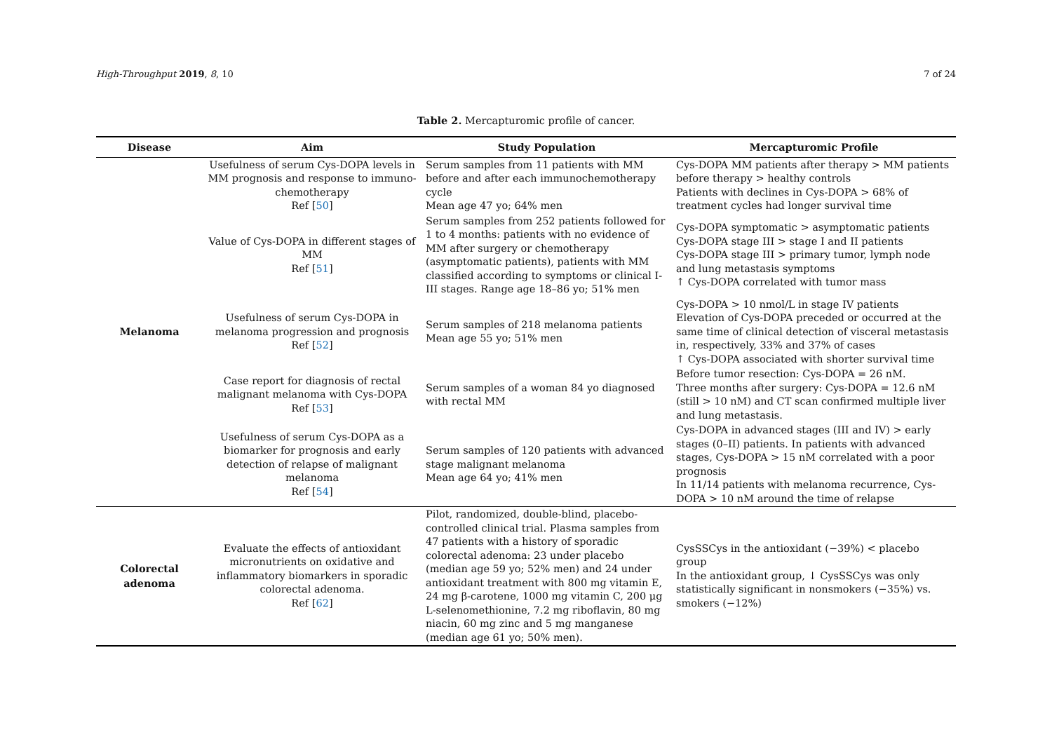High-Throughput 2019, 8, 10 7 of 24
Table 2. Mercapturomic profile of cancer.
| Disease | Aim | Study Population | Mercapturomic Profile |
| --- | --- | --- | --- |
| Melanoma | Usefulness of serum Cys-DOPA levels in MM prognosis and response to immuno-chemotherapy Ref [ 50 ] | Serum samples from 11 patients with MM before and after each immunochemotherapy cycle Mean age 47 yo; 64% men | Cys-DOPA MM patients after therapy > MM patients before therapy > healthy controls Patients with declines in Cys-DOPA > 68% of treatment cycles had longer survival time |
| | Value of Cys-DOPA in different stages of MM Ref [ 51 ] | Serum samples from 252 patients followed for 1 to 4 months: patients with no evidence of MM after surgery or chemotherapy (asymptomatic patients), patients with MM classified according to symptoms or clinical I-III stages. Range age 18–86 yo; 51% men | Cys-DOPA symptomatic > asymptomatic patients Cys-DOPA stage III > stage I and II patients Cys-DOPA stage III > primary tumor, lymph node and lung metastasis symptoms ↑ Cys-DOPA correlated with tumor mass |
| | Usefulness of serum Cys-DOPA in melanoma progression and prognosis Ref [ 52 ] | Serum samples of 218 melanoma patients Mean age 55 yo; 51% men | Cys-DOPA > 10 nmol/L in stage IV patients Elevation of Cys-DOPA preceded or occurred at the same time of clinical detection of visceral metastasis in, respectively, 33% and 37% of cases ↑ Cys-DOPA associated with shorter survival time |
| | Case report for diagnosis of rectal malignant melanoma with Cys-DOPA Ref [ 53 ] | Serum samples of a woman 84 yo diagnosed with rectal MM | Before tumor resection: Cys-DOPA = 26 nM. Three months after surgery: Cys-DOPA = 12.6 nM (still > 10 nM) and CT scan confirmed multiple liver and lung metastasis. |
| | Usefulness of serum Cys-DOPA as a biomarker for prognosis and early detection of relapse of malignant melanoma Ref [ 54 ] | Serum samples of 120 patients with advanced stage malignant melanoma Mean age 64 yo; 41% men | Cys-DOPA in advanced stages (III and IV) > early stages (0–II) patients. In patients with advanced stages, Cys-DOPA > 15 nM correlated with a poor prognosis In 11/14 patients with melanoma recurrence, Cys-DOPA > 10 nM around the time of relapse |
| Colorectal adenoma | Evaluate the effects of antioxidant micronutrients on oxidative and inflammatory biomarkers in sporadic colorectal adenoma. Ref [ 62 ] | Pilot, randomized, double-blind, placebo-controlled clinical trial. Plasma samples from 47 patients with a history of sporadic colorectal adenoma: 23 under placebo (median age 59 yo; 52% men) and 24 under antioxidant treatment with 800 mg vitamin E, 24 mg β-carotene, 1000 mg vitamin C, 200 μg L-selenomethionine, 7.2 mg riboflavin, 80 mg niacin, 60 mg zinc and 5 mg manganese (median age 61 yo; 50% men). | CysSSCys in the antioxidant (−39%) < placebo group In the antioxidant group, ↓ CysSSCys was only statistically significant in nonsmokers (−35%) vs. smokers (−12%) |